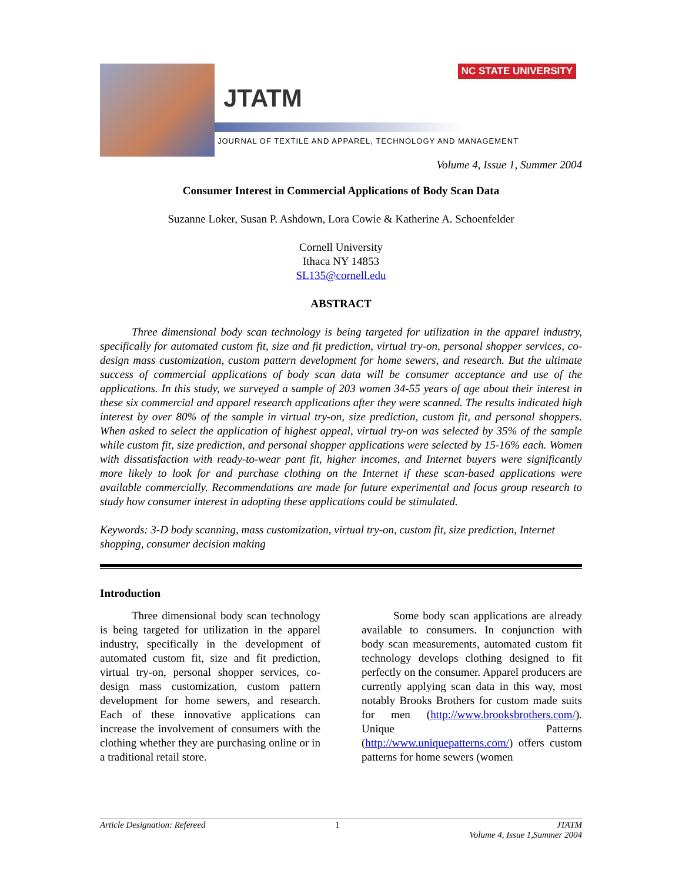NC STATE UNIVERSITY
JTATM
JOURNAL OF TEXTILE AND APPAREL, TECHNOLOGY AND MANAGEMENT
Volume 4, Issue 1, Summer 2004
Consumer Interest in Commercial Applications of Body Scan Data
Suzanne Loker, Susan P. Ashdown, Lora Cowie & Katherine A. Schoenfelder
Cornell University
Ithaca NY 14853
SL135@cornell.edu
ABSTRACT
Three dimensional body scan technology is being targeted for utilization in the apparel industry, specifically for automated custom fit, size and fit prediction, virtual try-on, personal shopper services, co-design mass customization, custom pattern development for home sewers, and research. But the ultimate success of commercial applications of body scan data will be consumer acceptance and use of the applications. In this study, we surveyed a sample of 203 women 34-55 years of age about their interest in these six commercial and apparel research applications after they were scanned. The results indicated high interest by over 80% of the sample in virtual try-on, size prediction, custom fit, and personal shoppers. When asked to select the application of highest appeal, virtual try-on was selected by 35% of the sample while custom fit, size prediction, and personal shopper applications were selected by 15-16% each. Women with dissatisfaction with ready-to-wear pant fit, higher incomes, and Internet buyers were significantly more likely to look for and purchase clothing on the Internet if these scan-based applications were available commercially. Recommendations are made for future experimental and focus group research to study how consumer interest in adopting these applications could be stimulated.
Keywords: 3-D body scanning, mass customization, virtual try-on, custom fit, size prediction, Internet shopping, consumer decision making
Introduction
Three dimensional body scan technology is being targeted for utilization in the apparel industry, specifically in the development of automated custom fit, size and fit prediction, virtual try-on, personal shopper services, co-design mass customization, custom pattern development for home sewers, and research. Each of these innovative applications can increase the involvement of consumers with the clothing whether they are purchasing online or in a traditional retail store.
Some body scan applications are already available to consumers. In conjunction with body scan measurements, automated custom fit technology develops clothing designed to fit perfectly on the consumer. Apparel producers are currently applying scan data in this way, most notably Brooks Brothers for custom made suits for men (http://www.brooksbrothers.com/). Unique Patterns (http://www.uniquepatterns.com/) offers custom patterns for home sewers (women
Article Designation: Refereed 1 JTATM
Volume 4, Issue 1,Summer 2004